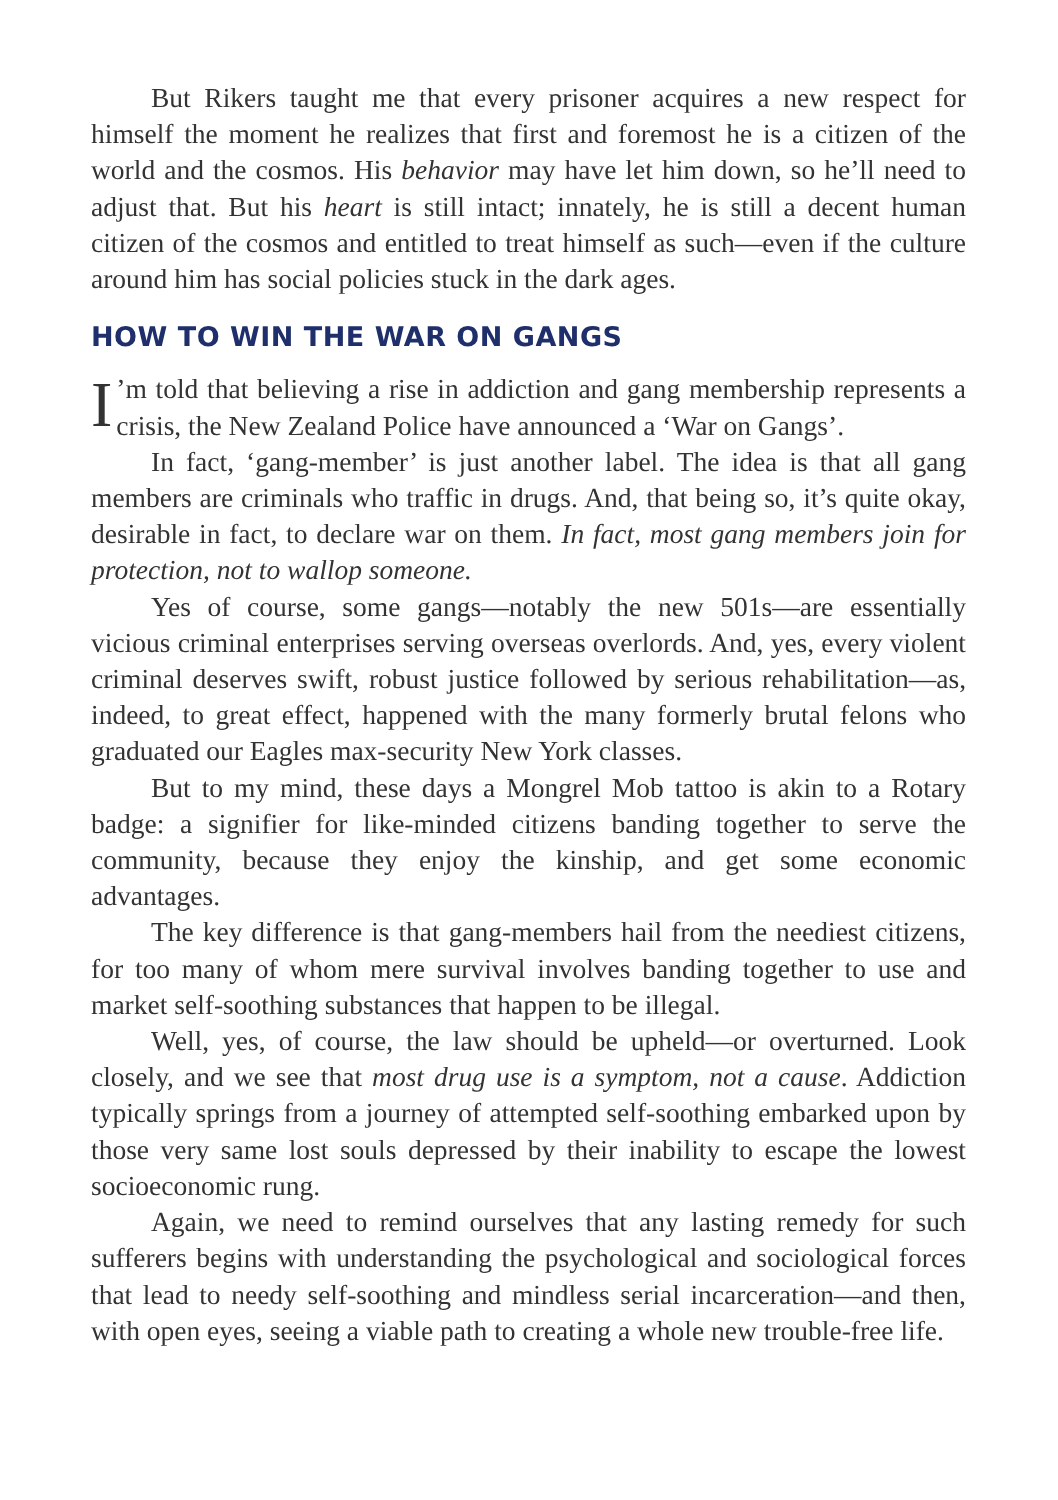But Rikers taught me that every prisoner acquires a new respect for himself the moment he realizes that first and foremost he is a citizen of the world and the cosmos. His behavior may have let him down, so he’ll need to adjust that. But his heart is still intact; innately, he is still a decent human citizen of the cosmos and entitled to treat himself as such—even if the culture around him has social policies stuck in the dark ages.
HOW TO WIN THE WAR ON GANGS
I’m told that believing a rise in addiction and gang membership represents a crisis, the New Zealand Police have announced a ‘War on Gangs’.
In fact, ‘gang-member’ is just another label. The idea is that all gang members are criminals who traffic in drugs. And, that being so, it’s quite okay, desirable in fact, to declare war on them. In fact, most gang members join for protection, not to wallop someone.
Yes of course, some gangs—notably the new 501s—are essentially vicious criminal enterprises serving overseas overlords. And, yes, every violent criminal deserves swift, robust justice followed by serious rehabilitation—as, indeed, to great effect, happened with the many formerly brutal felons who graduated our Eagles max-security New York classes.
But to my mind, these days a Mongrel Mob tattoo is akin to a Rotary badge: a signifier for like-minded citizens banding together to serve the community, because they enjoy the kinship, and get some economic advantages.
The key difference is that gang-members hail from the neediest citizens, for too many of whom mere survival involves banding together to use and market self-soothing substances that happen to be illegal.
Well, yes, of course, the law should be upheld—or overturned. Look closely, and we see that most drug use is a symptom, not a cause. Addiction typically springs from a journey of attempted self-soothing embarked upon by those very same lost souls depressed by their inability to escape the lowest socioeconomic rung.
Again, we need to remind ourselves that any lasting remedy for such sufferers begins with understanding the psychological and sociological forces that lead to needy self-soothing and mindless serial incarceration—and then, with open eyes, seeing a viable path to creating a whole new trouble-free life.